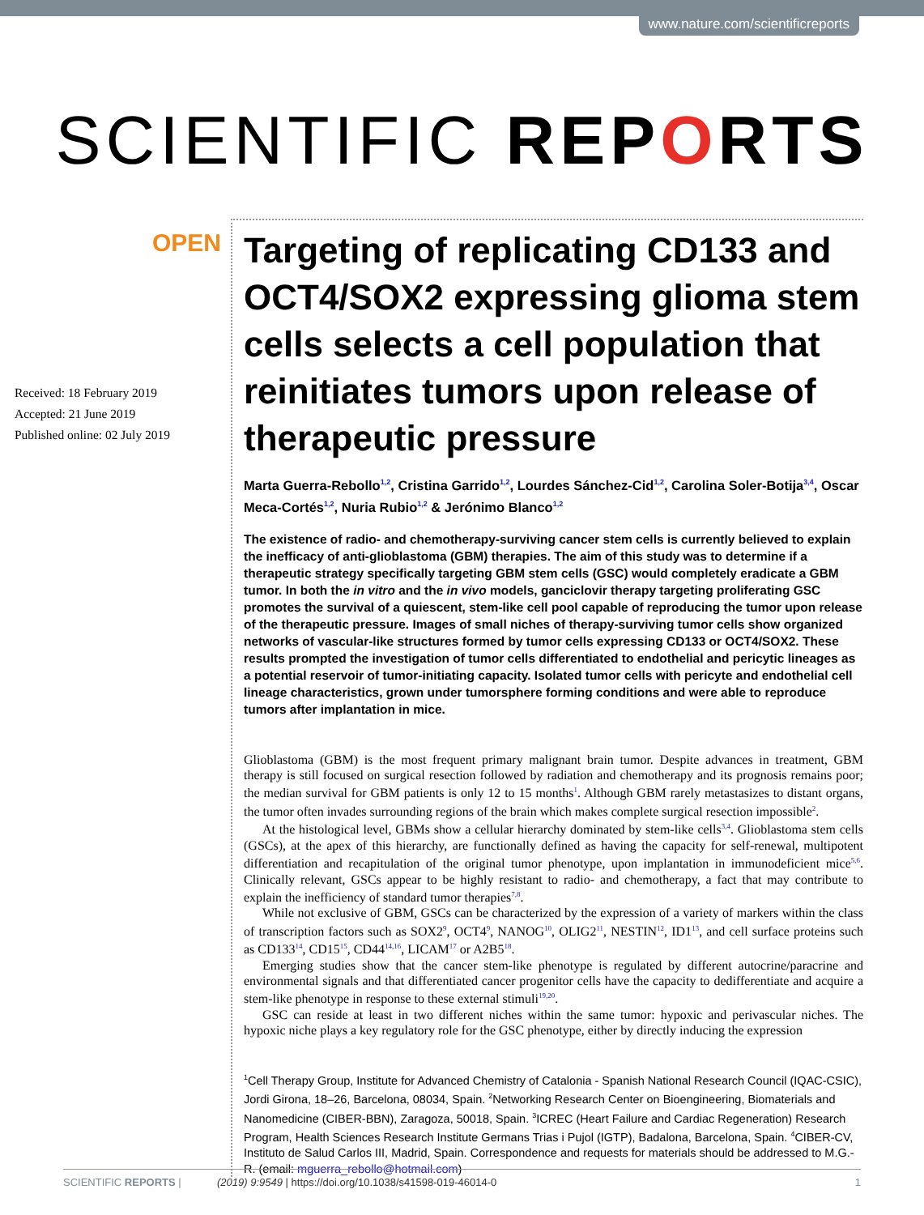www.nature.com/scientificreports
SCIENTIFIC REPORTS
OPEN
Received: 18 February 2019
Accepted: 21 June 2019
Published online: 02 July 2019
Targeting of replicating CD133 and OCT4/SOX2 expressing glioma stem cells selects a cell population that reinitiates tumors upon release of therapeutic pressure
Marta Guerra-Rebollo<sup>1,2</sup>, Cristina Garrido<sup>1,2</sup>, Lourdes Sánchez-Cid<sup>1,2</sup>, Carolina Soler-Botija<sup>3,4</sup>, Oscar Meca-Cortés<sup>1,2</sup>, Nuria Rubio<sup>1,2</sup> & Jerónimo Blanco<sup>1,2</sup>
The existence of radio- and chemotherapy-surviving cancer stem cells is currently believed to explain the inefficacy of anti-glioblastoma (GBM) therapies. The aim of this study was to determine if a therapeutic strategy specifically targeting GBM stem cells (GSC) would completely eradicate a GBM tumor. In both the in vitro and the in vivo models, ganciclovir therapy targeting proliferating GSC promotes the survival of a quiescent, stem-like cell pool capable of reproducing the tumor upon release of the therapeutic pressure. Images of small niches of therapy-surviving tumor cells show organized networks of vascular-like structures formed by tumor cells expressing CD133 or OCT4/SOX2. These results prompted the investigation of tumor cells differentiated to endothelial and pericytic lineages as a potential reservoir of tumor-initiating capacity. Isolated tumor cells with pericyte and endothelial cell lineage characteristics, grown under tumorsphere forming conditions and were able to reproduce tumors after implantation in mice.
Glioblastoma (GBM) is the most frequent primary malignant brain tumor. Despite advances in treatment, GBM therapy is still focused on surgical resection followed by radiation and chemotherapy and its prognosis remains poor; the median survival for GBM patients is only 12 to 15 months<sup>1</sup>. Although GBM rarely metastasizes to distant organs, the tumor often invades surrounding regions of the brain which makes complete surgical resection impossible<sup>2</sup>.
At the histological level, GBMs show a cellular hierarchy dominated by stem-like cells<sup>3,4</sup>. Glioblastoma stem cells (GSCs), at the apex of this hierarchy, are functionally defined as having the capacity for self-renewal, multipotent differentiation and recapitulation of the original tumor phenotype, upon implantation in immunodeficient mice<sup>5,6</sup>. Clinically relevant, GSCs appear to be highly resistant to radio- and chemotherapy, a fact that may contribute to explain the inefficiency of standard tumor therapies<sup>7,8</sup>.
While not exclusive of GBM, GSCs can be characterized by the expression of a variety of markers within the class of transcription factors such as SOX2<sup>9</sup>, OCT4<sup>9</sup>, NANOG<sup>10</sup>, OLIG2<sup>11</sup>, NESTIN<sup>12</sup>, ID1<sup>13</sup>, and cell surface proteins such as CD133<sup>14</sup>, CD15<sup>15</sup>, CD44<sup>14,16</sup>, LICAM<sup>17</sup> or A2B5<sup>18</sup>.
Emerging studies show that the cancer stem-like phenotype is regulated by different autocrine/paracrine and environmental signals and that differentiated cancer progenitor cells have the capacity to dedifferentiate and acquire a stem-like phenotype in response to these external stimuli<sup>19,20</sup>.
GSC can reside at least in two different niches within the same tumor: hypoxic and perivascular niches. The hypoxic niche plays a key regulatory role for the GSC phenotype, either by directly inducing the expression
<sup>1</sup> Cell Therapy Group, Institute for Advanced Chemistry of Catalonia - Spanish National Research Council (IQAC-CSIC), Jordi Girona, 18–26, Barcelona, 08034, Spain. <sup>2</sup>Networking Research Center on Bioengineering, Biomaterials and Nanomedicine (CIBER-BBN), Zaragoza, 50018, Spain. <sup>3</sup>ICREC (Heart Failure and Cardiac Regeneration) Research Program, Health Sciences Research Institute Germans Trias i Pujol (IGTP), Badalona, Barcelona, Spain. <sup>4</sup>CIBER-CV, Instituto de Salud Carlos III, Madrid, Spain. Correspondence and requests for materials should be addressed to M.G.-R. (email: mguerra_rebollo@hotmail.com)
SCIENTIFIC REPORTS | (2019) 9:9549 | https://doi.org/10.1038/s41598-019-46014-0 1